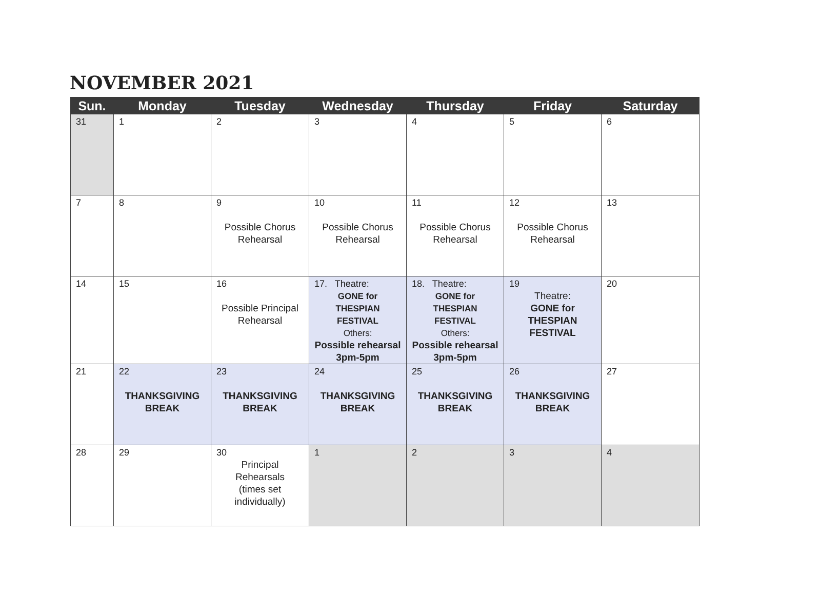NOVEMBER 2021
| Sun. | Monday | Tuesday | Wednesday | Thursday | Friday | Saturday |
| --- | --- | --- | --- | --- | --- | --- |
| 31 | 1 | 2 | 3 | 4 | 5 | 6 |
| 7 | 8 | 9 Possible Chorus Rehearsal | 10 Possible Chorus Rehearsal | 11 Possible Chorus Rehearsal | 12 Possible Chorus Rehearsal | 13 |
| 14 | 15 | 16 Possible Principal Rehearsal | 17. Theatre: GONE for THESPIAN FESTIVAL Others: Possible rehearsal 3pm-5pm | 18. Theatre: GONE for THESPIAN FESTIVAL Others: Possible rehearsal 3pm-5pm | 19 Theatre: GONE for THESPIAN FESTIVAL | 20 |
| 21 | 22 THANKSGIVING BREAK | 23 THANKSGIVING BREAK | 24 THANKSGIVING BREAK | 25 THANKSGIVING BREAK | 26 THANKSGIVING BREAK | 27 |
| 28 | 29 | 30 Principal Rehearsals (times set individually) | 1 | 2 | 3 | 4 |